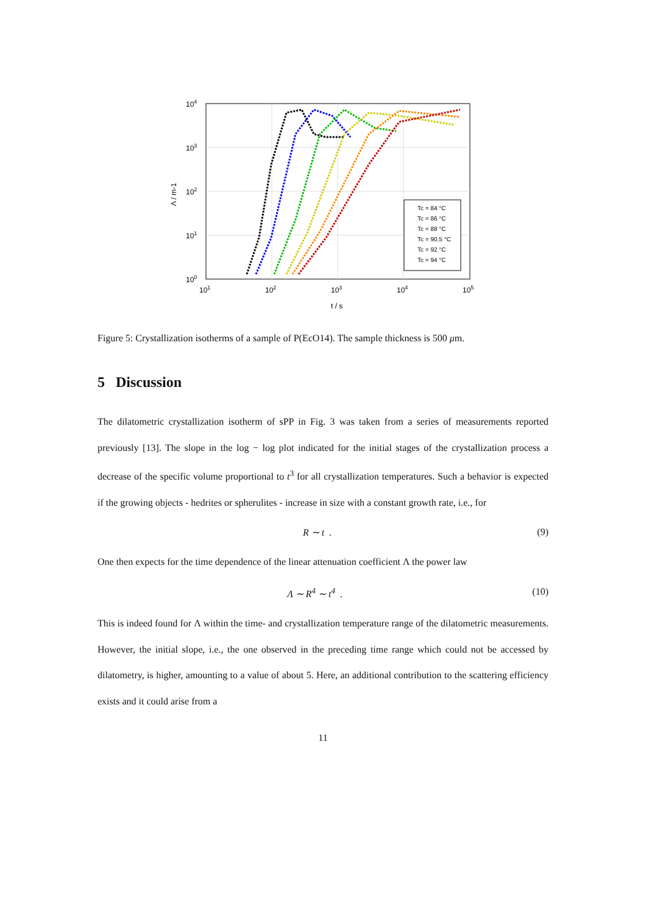Tc = 84 °C
Tc = 86 °C
Tc = 88 °C
Tc = 90.5 °C
Tc = 92 °C
Tc = 94 °C
104
103
102
101
100
101
102
103
104
105
t / s
Λ / m-1
Figure 5: Crystallization isotherms of a sample of P(EcO14). The sample thickness is 500 μm.
5 Discussion
The dilatometric crystallization isotherm of sPP in Fig. 3 was taken from a series of measurements reported previously [13]. The slope in the log − log plot indicated for the initial stages of the crystallization process a decrease of the specific volume proportional to t<sup>3</sup> for all crystallization temperatures. Such a behavior is expected if the growing objects - hedrites or spherulites - increase in size with a constant growth rate, i.e., for
R ∼ t . (9)
One then expects for the time dependence of the linear attenuation coefficient Λ the power law
Λ ∼ R<sup>4</sup> ∼ t<sup>4</sup> . (10)
This is indeed found for Λ within the time- and crystallization temperature range of the dilatometric measurements. However, the initial slope, i.e., the one observed in the preceding time range which could not be accessed by dilatometry, is higher, amounting to a value of about 5. Here, an additional contribution to the scattering efficiency exists and it could arise from a
11